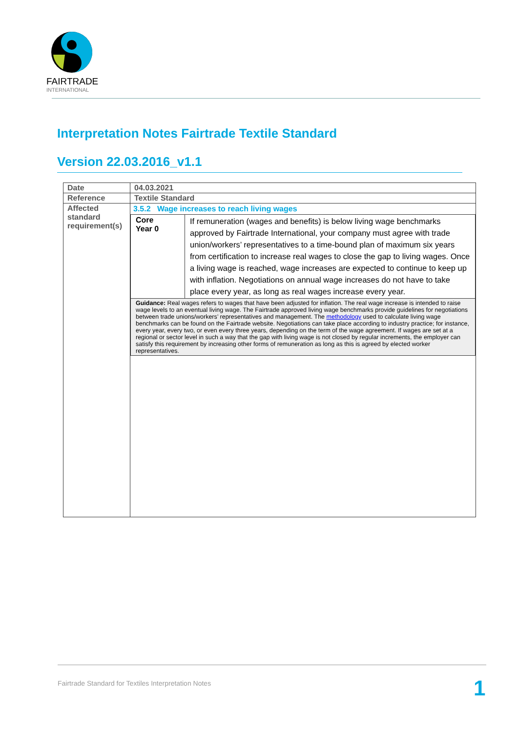FAIRTRADE
INTERNATIONAL
Interpretation Notes Fairtrade Textile Standard
Version 22.03.2016_v1.1
| Date | 04.03.2021 |
| Reference | Textile Standard |
| Affected standard requirement(s) | 3.5.2 Wage increases to reach living wages / Core Year 0 / If remuneration (wages and benefits) is below living wage benchmarks approved by Fairtrade International, your company must agree with trade union/workers’ representatives to a time-bound plan of maximum six years from certification to increase real wages to close the gap to living wages. Once a living wage is reached, wage increases are expected to continue to keep up with inflation. Negotiations on annual wage increases do not have to take place every year, as long as real wages increase every year. / / Guidance: Real wages refers to wages that have been adjusted for inflation. The real wage increase is intended to raise wage levels to an eventual living wage. The Fairtrade approved living wage benchmarks provide guidelines for negotiations between trade unions/workers’ representatives and management. The methodology used to calculate living wage benchmarks can be found on the Fairtrade website. Negotiations can take place according to industry practice; for instance, every year, every two, or even every three years, depending on the term of the wage agreement. If wages are set at a regional or sector level in such a way that the gap with living wage is not closed by regular increments, the employer can satisfy this requirement by increasing other forms of remuneration as long as this is agreed by elected worker representatives. / / |
Fairtrade Standard for Textiles Interpretation Notes
1